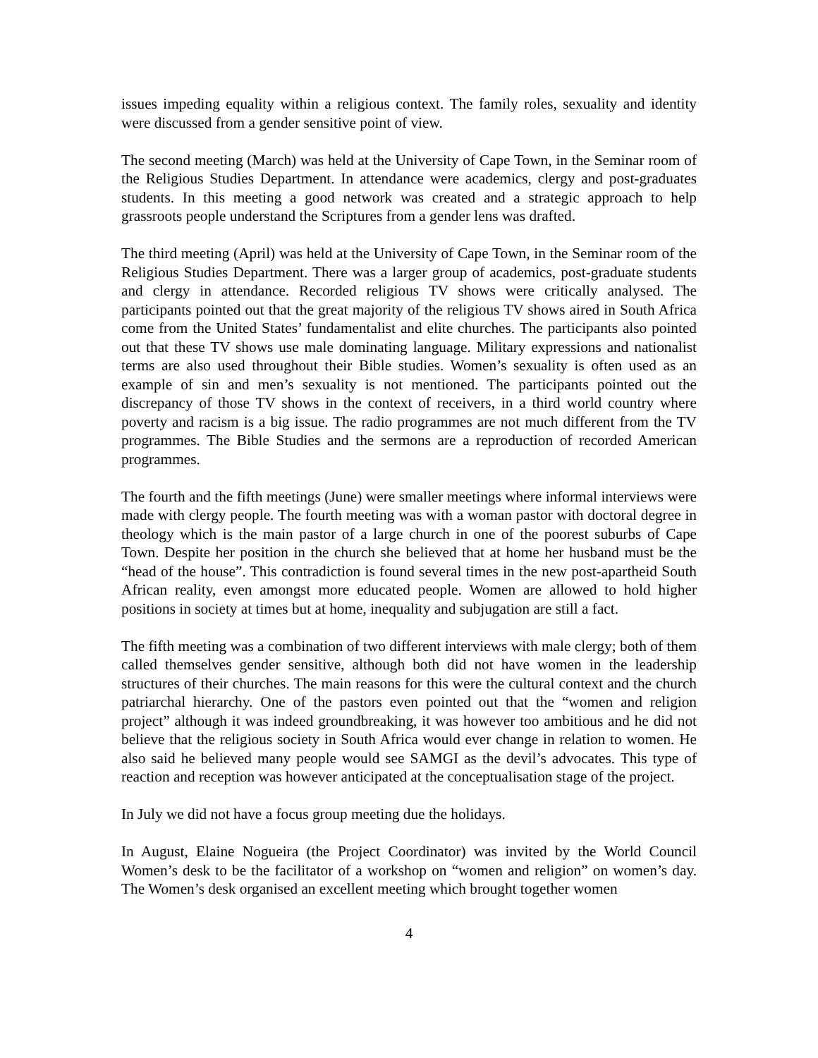issues impeding equality within a religious context. The family roles, sexuality and identity were discussed from a gender sensitive point of view.
The second meeting (March) was held at the University of Cape Town, in the Seminar room of the Religious Studies Department. In attendance were academics, clergy and post-graduates students. In this meeting a good network was created and a strategic approach to help grassroots people understand the Scriptures from a gender lens was drafted.
The third meeting (April) was held at the University of Cape Town, in the Seminar room of the Religious Studies Department. There was a larger group of academics, post-graduate students and clergy in attendance. Recorded religious TV shows were critically analysed. The participants pointed out that the great majority of the religious TV shows aired in South Africa come from the United States’ fundamentalist and elite churches. The participants also pointed out that these TV shows use male dominating language. Military expressions and nationalist terms are also used throughout their Bible studies. Women’s sexuality is often used as an example of sin and men’s sexuality is not mentioned. The participants pointed out the discrepancy of those TV shows in the context of receivers, in a third world country where poverty and racism is a big issue. The radio programmes are not much different from the TV programmes. The Bible Studies and the sermons are a reproduction of recorded American programmes.
The fourth and the fifth meetings (June) were smaller meetings where informal interviews were made with clergy people. The fourth meeting was with a woman pastor with doctoral degree in theology which is the main pastor of a large church in one of the poorest suburbs of Cape Town. Despite her position in the church she believed that at home her husband must be the “head of the house”. This contradiction is found several times in the new post-apartheid South African reality, even amongst more educated people. Women are allowed to hold higher positions in society at times but at home, inequality and subjugation are still a fact.
The fifth meeting was a combination of two different interviews with male clergy; both of them called themselves gender sensitive, although both did not have women in the leadership structures of their churches. The main reasons for this were the cultural context and the church patriarchal hierarchy. One of the pastors even pointed out that the “women and religion project” although it was indeed groundbreaking, it was however too ambitious and he did not believe that the religious society in South Africa would ever change in relation to women. He also said he believed many people would see SAMGI as the devil’s advocates. This type of reaction and reception was however anticipated at the conceptualisation stage of the project.
In July we did not have a focus group meeting due the holidays.
In August, Elaine Nogueira (the Project Coordinator) was invited by the World Council Women’s desk to be the facilitator of a workshop on “women and religion” on women’s day. The Women’s desk organised an excellent meeting which brought together women
4